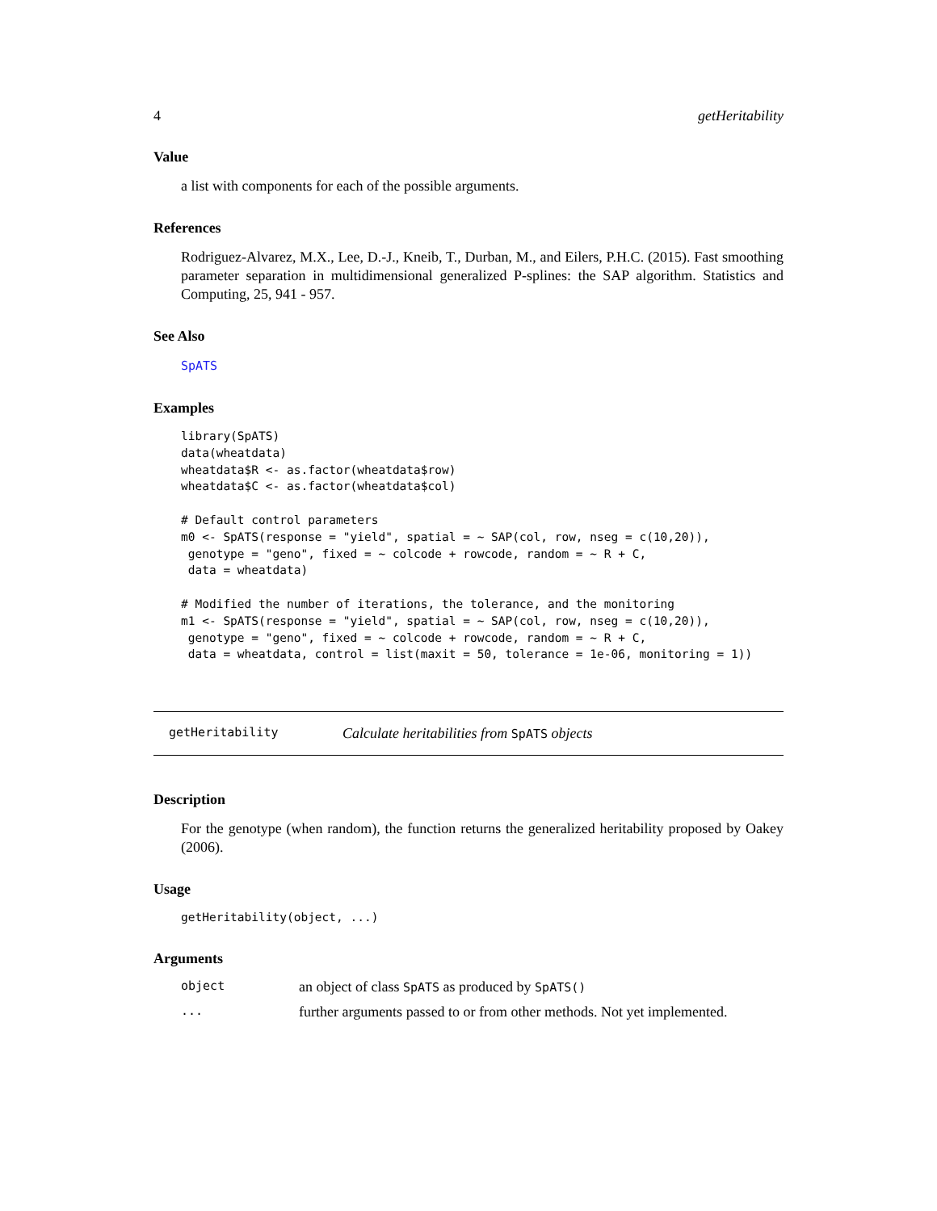4 getHeritability
Value
a list with components for each of the possible arguments.
References
Rodriguez-Alvarez, M.X., Lee, D.-J., Kneib, T., Durban, M., and Eilers, P.H.C. (2015). Fast smoothing parameter separation in multidimensional generalized P-splines: the SAP algorithm. Statistics and Computing, 25, 941 - 957.
See Also
SpATS
Examples
library(SpATS)
data(wheatdata)
wheatdata$R <- as.factor(wheatdata$row)
wheatdata$C <- as.factor(wheatdata$col)

# Default control parameters
m0 <- SpATS(response = "yield", spatial = ~ SAP(col, row, nseg = c(10,20)),
 genotype = "geno", fixed = ~ colcode + rowcode, random = ~ R + C,
 data = wheatdata)

# Modified the number of iterations, the tolerance, and the monitoring
m1 <- SpATS(response = "yield", spatial = ~ SAP(col, row, nseg = c(10,20)),
 genotype = "geno", fixed = ~ colcode + rowcode, random = ~ R + C,
 data = wheatdata, control = list(maxit = 50, tolerance = 1e-06, monitoring = 1))
getHeritability Calculate heritabilities from SpATS objects
Description
For the genotype (when random), the function returns the generalized heritability proposed by Oakey (2006).
Usage
getHeritability(object, ...)
Arguments
object an object of class SpATS as produced by SpATS()
... further arguments passed to or from other methods. Not yet implemented.